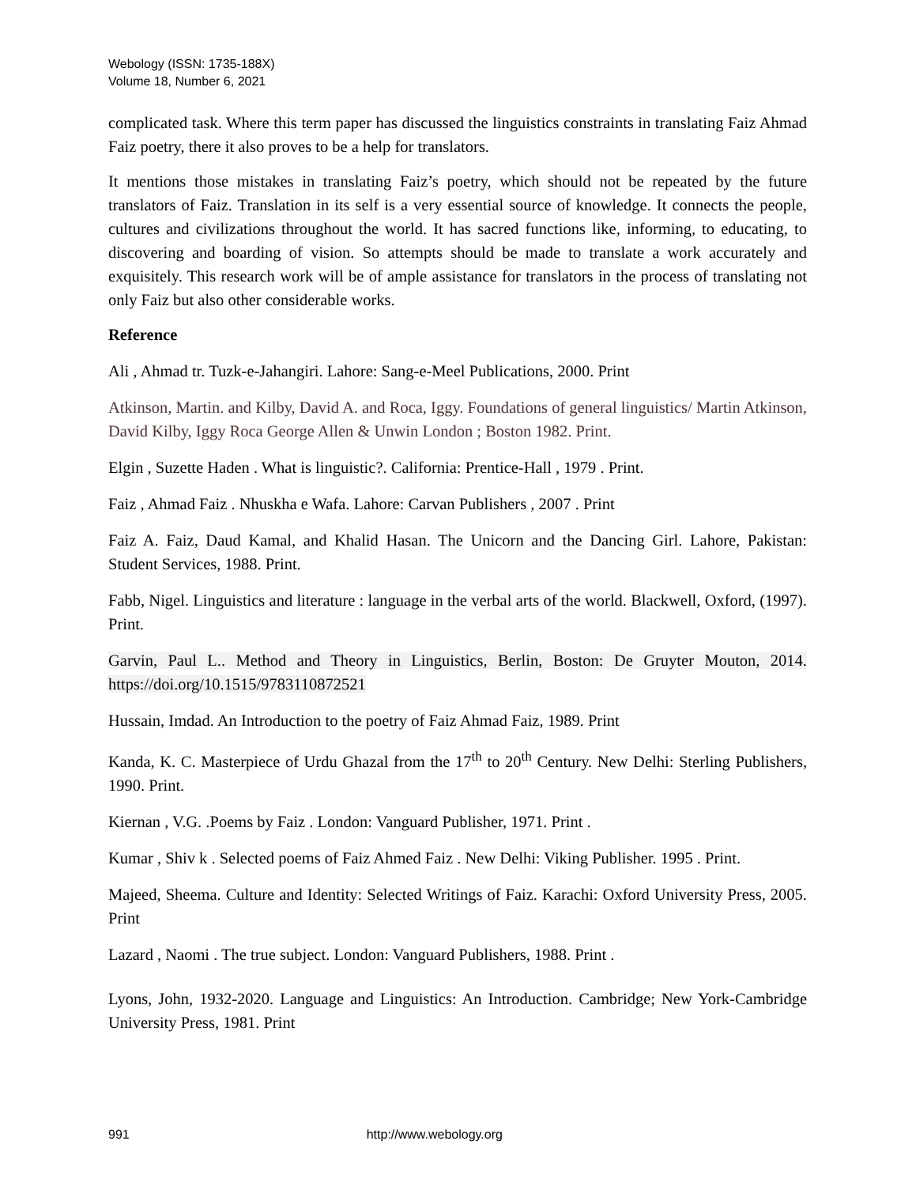Webology (ISSN: 1735-188X)
Volume 18, Number 6, 2021
complicated task. Where this term paper has discussed the linguistics constraints in translating Faiz Ahmad Faiz poetry, there it also proves to be a help for translators.
It mentions those mistakes in translating Faiz’s poetry, which should not be repeated by the future translators of Faiz. Translation in its self is a very essential source of knowledge. It connects the people, cultures and civilizations throughout the world. It has sacred functions like, informing, to educating, to discovering and boarding of vision. So attempts should be made to translate a work accurately and exquisitely. This research work will be of ample assistance for translators in the process of translating not only Faiz but also other considerable works.
Reference
Ali , Ahmad tr. Tuzk-e-Jahangiri. Lahore: Sang-e-Meel Publications, 2000. Print
Atkinson, Martin. and Kilby, David A. and Roca, Iggy. Foundations of general linguistics/ Martin Atkinson, David Kilby, Iggy Roca George Allen & Unwin London ; Boston 1982. Print.
Elgin , Suzette Haden . What is linguistic?. California: Prentice-Hall , 1979 . Print.
Faiz , Ahmad Faiz . Nhuskha e Wafa. Lahore: Carvan Publishers , 2007 . Print
Faiz A. Faiz, Daud Kamal, and Khalid Hasan. The Unicorn and the Dancing Girl. Lahore, Pakistan: Student Services, 1988. Print.
Fabb, Nigel. Linguistics and literature : language in the verbal arts of the world. Blackwell, Oxford, (1997). Print.
Garvin, Paul L.. Method and Theory in Linguistics, Berlin, Boston: De Gruyter Mouton, 2014. https://doi.org/10.1515/9783110872521
Hussain, Imdad. An Introduction to the poetry of Faiz Ahmad Faiz, 1989. Print
Kanda, K. C. Masterpiece of Urdu Ghazal from the 17<sup>th</sup> to 20<sup>th</sup> Century. New Delhi: Sterling Publishers, 1990. Print.
Kiernan , V.G. .Poems by Faiz . London: Vanguard Publisher, 1971. Print .
Kumar , Shiv k . Selected poems of Faiz Ahmed Faiz . New Delhi: Viking Publisher. 1995 . Print.
Majeed, Sheema. Culture and Identity: Selected Writings of Faiz. Karachi: Oxford University Press, 2005. Print
Lazard , Naomi . The true subject. London: Vanguard Publishers, 1988. Print .
Lyons, John, 1932-2020. Language and Linguistics: An Introduction. Cambridge; New York-Cambridge University Press, 1981. Print
991 http://www.webology.org